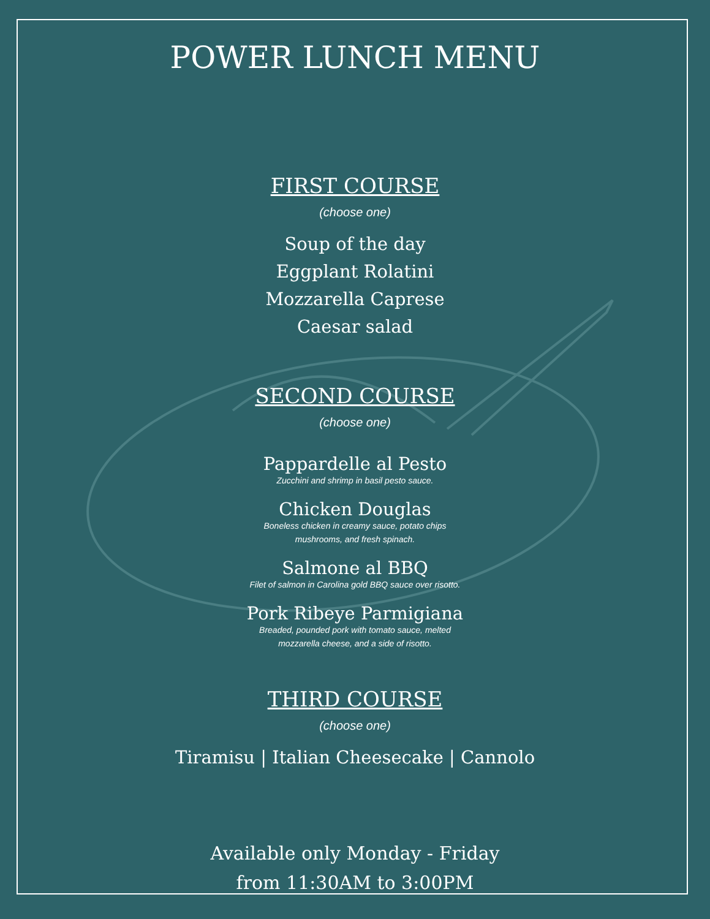POWER LUNCH MENU
FIRST COURSE
(choose one)
Soup of the day
Eggplant Rolatini
Mozzarella Caprese
Caesar salad
SECOND COURSE
(choose one)
Pappardelle al Pesto
Zucchini and shrimp in basil pesto sauce.
Chicken Douglas
Boneless chicken in creamy sauce, potato chips
mushrooms, and fresh spinach.
Salmone al BBQ
Filet of salmon in Carolina gold BBQ sauce over risotto.
Pork Ribeye Parmigiana
Breaded, pounded pork with tomato sauce, melted
mozzarella cheese, and a side of risotto.
THIRD COURSE
(choose one)
Tiramisu | Italian Cheesecake | Cannolo
Available only Monday - Friday
from 11:30AM to 3:00PM